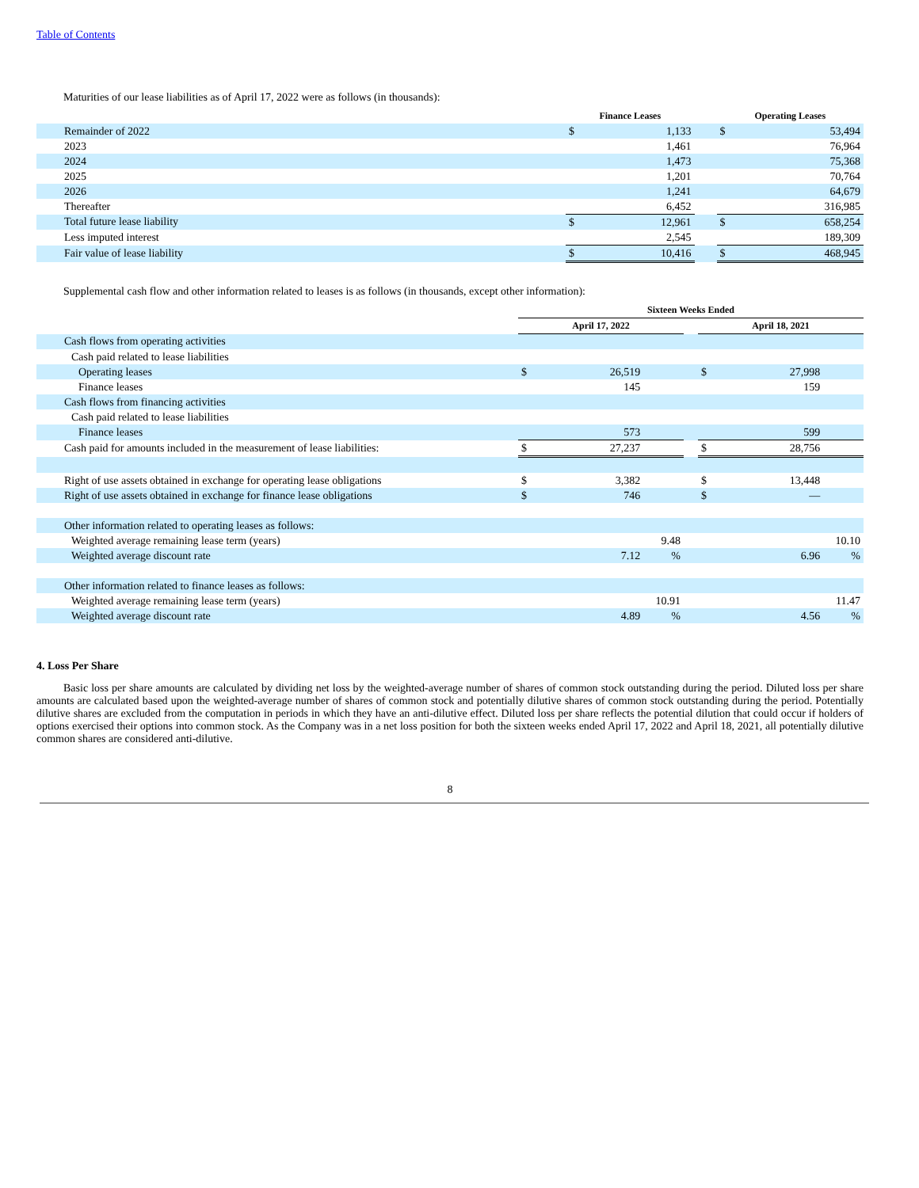Table of Contents
Maturities of our lease liabilities as of April 17, 2022 were as follows (in thousands):
| | Finance Leases | | | Operating Leases | |
| --- | --- | --- | --- | --- | --- |
| Remainder of 2022 | $ | 1,133 | | $ | 53,494 |
| 2023 | | 1,461 | | | 76,964 |
| 2024 | | 1,473 | | | 75,368 |
| 2025 | | 1,201 | | | 70,764 |
| 2026 | | 1,241 | | | 64,679 |
| Thereafter | | 6,452 | | | 316,985 |
| Total future lease liability | $ | 12,961 | | $ | 658,254 |
| Less imputed interest | | 2,545 | | | 189,309 |
| Fair value of lease liability | $ | 10,416 | | $ | 468,945 |
Supplemental cash flow and other information related to leases is as follows (in thousands, except other information):
| | Sixteen Weeks Ended | | | | | | |
| --- | --- | --- | --- | --- | --- | --- | --- |
| | April 17, 2022 | | | | April 18, 2021 | | |
| Cash flows from operating activities | | | | | | | |
| Cash paid related to lease liabilities | | | | | | | |
| Operating leases | $ | 26,519 | | | $ | 27,998 | |
| Finance leases | | 145 | | | | 159 | |
| Cash flows from financing activities | | | | | | | |
| Cash paid related to lease liabilities | | | | | | | |
| Finance leases | | 573 | | | | 599 | |
| Cash paid for amounts included in the measurement of lease liabilities: | $ | 27,237 | | | $ | 28,756 | |
| Right of use assets obtained in exchange for operating lease obligations | $ | 3,382 | | | $ | 13,448 | |
| Right of use assets obtained in exchange for finance lease obligations | $ | 746 | | | $ | — | |
| Other information related to operating leases as follows: | | | | | | | |
| Weighted average remaining lease term (years) | | 9.48 | | | | 10.10 | |
| Weighted average discount rate | | 7.12 | % | | | 6.96 | % |
| Other information related to finance leases as follows: | | | | | | | |
| Weighted average remaining lease term (years) | | 10.91 | | | | 11.47 | |
| Weighted average discount rate | | 4.89 | % | | | 4.56 | % |
4. Loss Per Share
Basic loss per share amounts are calculated by dividing net loss by the weighted-average number of shares of common stock outstanding during the period. Diluted loss per share amounts are calculated based upon the weighted-average number of shares of common stock and potentially dilutive shares of common stock outstanding during the period. Potentially dilutive shares are excluded from the computation in periods in which they have an anti-dilutive effect. Diluted loss per share reflects the potential dilution that could occur if holders of options exercised their options into common stock. As the Company was in a net loss position for both the sixteen weeks ended April 17, 2022 and April 18, 2021, all potentially dilutive common shares are considered anti-dilutive.
8